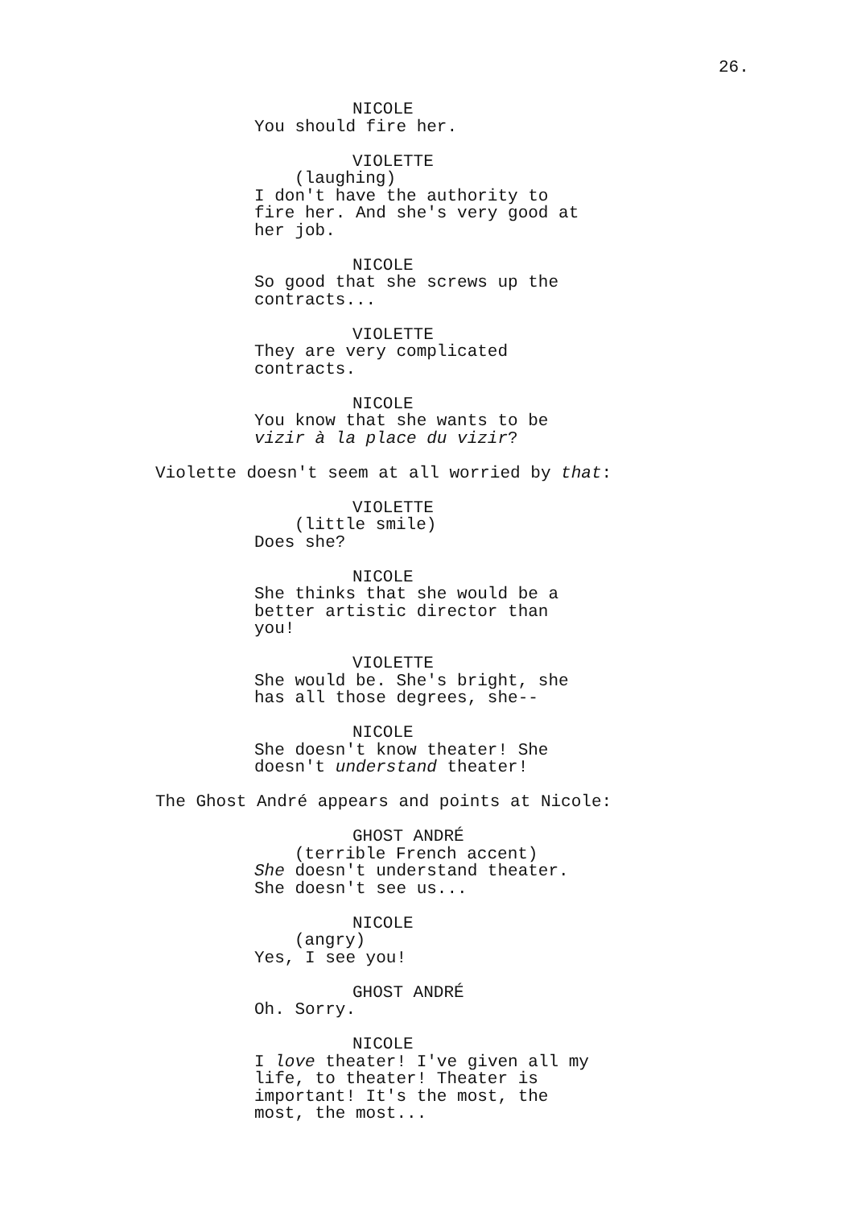26.
NICOLE
You should fire her.
VIOLETTE
(laughing)
I don't have the authority to
fire her. And she's very good at
her job.
NICOLE
So good that she screws up the
contracts...
VIOLETTE
They are very complicated
contracts.
NICOLE
You know that she wants to be
vizir à la place du vizir?
Violette doesn't seem at all worried by that:
VIOLETTE
(little smile)
Does she?
NICOLE
She thinks that she would be a
better artistic director than
you!
VIOLETTE
She would be. She's bright, she
has all those degrees, she--
NICOLE
She doesn't know theater! She
doesn't understand theater!
The Ghost André appears and points at Nicole:
GHOST ANDRÉ
(terrible French accent)
She doesn't understand theater.
She doesn't see us...
NICOLE
(angry)
Yes, I see you!
GHOST ANDRÉ
Oh. Sorry.
NICOLE
I love theater! I've given all my
life, to theater! Theater is
important! It's the most, the
most, the most...